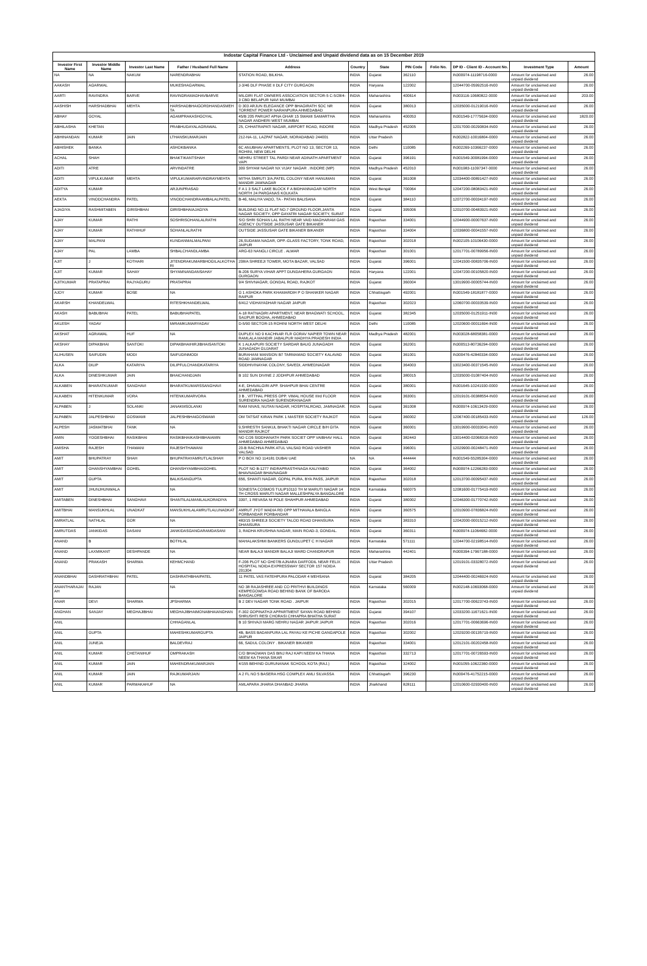| Indostar Capital Finance Ltd - Unclaimed and Unpaid dividend data as on 15 December 2019 | | | | | | | | | | | |
| Investor First Name | Investor Middle Name | Investor Last Name | Father / Husband Full Name | Address | Country | State | PIN Code | Folio No. | DP ID - Client ID - Account No. | Investment Type | Amount |
| NA | NA | NAKUM | NARENDRABHAI | STATION ROAD, BILKHA. | INDIA | Gujarat | 362110 | | IN300974-11198716-0000 | Amount for unclaimed and unpaid dividend | 26.00 |
| AAKASH | AGARWAL | | MUKESHAGARWAL | J-3/46 DLF PHASE II DLF CITY GURGAON | INDIA | Haryana | 122002 | | 12044700-05992516-IN00 | Amount for unclaimed and unpaid dividend | 26.00 |
| AARTI | RAVINDRA | BARVE | RAVINDRAMADHAVBARVE | MILGIRI FLAT OWNERS ASSOCIATION SECTOR-5 C-5/28/4-3 CBD BELAPUR NAVI MUMBAI | INDIA | Maharashtra | 400614 | | IN303116-10680822-0000 | Amount for unclaimed and unpaid dividend | 203.00 |
| AASHISH | HARSHADBHAI | MEHTA | HARSHADBHAIGORDHANDASMEHTA | D 303 ARJUN ELEGANCE OPP BHAGIRATH SOC NR TORRENT POWER NARANPURA AHMEDABAD | INDIA | Gujarat | 380013 | | 12035000-01219016-IN00 | Amount for unclaimed and unpaid dividend | 26.00 |
| ABHAY | GOYAL | | AGAMPRAKASHGOYAL | 45/B 205 PARIJAT APNA GHAR 15 SWAMI SAMARTHA NAGAR ANDHERI WEST MUMBAI | INDIA | Maharashtra | 400053 | | IN301549-17775634-0000 | Amount for unclaimed and unpaid dividend | 1820.00 |
| ABHILASHA | KHETAN | | PRABHUDAYALAGRAWAL | 25, CHHATRAPATI NAGAR, AIRPORT ROAD, INDORE | INDIA | Madhya Pradesh | 452005 | | 12017000-00290834-IN00 | Amount for unclaimed and unpaid dividend | 26.00 |
| ABHINANDAN | KUMAR | JAIN | LTHANSKUMARJAIN | 212-NA-11, LAZPAT NAGAR, MORADABAD 244001 | INDIA | Uttar Pradesh | | | IN302822-10016804-0000 | Amount for unclaimed and unpaid dividend | 26.00 |
| ABHISHEK | BANKA | | ASHOKBANKA | 6C ANUBHAV APARTMENTS, PLOT NO 13, SECTOR 13, ROHINI, NEW DELHI | INDIA | Delhi | 110085 | | IN302269-10366237-0000 | Amount for unclaimed and unpaid dividend | 26.00 |
| ACHAL | SHAH | | BHAKTIKANTSHAH | NEHRU STREET TAL PARDI NEAR ADINATH APARTMENT VAPI | INDIA | Gujarat | 396191 | | IN301549-30081994-0000 | Amount for unclaimed and unpaid dividend | 26.00 |
| ADITI | ATRE | | ARVINDATRE | 309 SHYAM NAGAR NX VIJAY NAGAR . INDORE (MP) | INDIA | Madhya Pradesh | 452010 | | IN301983-11097347-0000 | Amount for unclaimed and unpaid dividend | 26.00 |
| ADITI | VIPULKUMAR | MEHTA | VIPULKUMARARVINDRAYMEHTA | MITHA SMRUTI 3/A,PATEL COLONY NEAR HANUMAN MANDIR JAMNAGAR | INDIA | Gujarat | 361008 | | 12034400-00891427-IN00 | Amount for unclaimed and unpaid dividend | 26.00 |
| ADITYA | KUMAR | | ARJUNPRASAD | F A 1 3 SALT LAKE BLOCK F A BIDHANNAGAR NORTH NORTH 24 PARGANAS KOLKATA | INDIA | West Bengal | 700064 | | 12047200-08083421-IN00 | Amount for unclaimed and unpaid dividend | 26.00 |
| AEKTA | VINODCHANDRA | PATEL | VINODCHANDRAAMBALALPATEL | B-46, MALIYA VADO, TA - PATAN BALISANA | INDIA | Gujarat | 384110 | | 12072700-00034197-IN00 | Amount for unclaimed and unpaid dividend | 26.00 |
| AJAGIYA | RASHMITABEN | GIRISHBHAI | GIRISHBHAIAJAGIYA | BUILDING NO.11 FLAT NO.7 GROUND FLOOR,JANTA NAGAR SOCIETY, OPP GAYATRI NAGAR SOCIETY, SURAT | INDIA | Gujarat | 395006 | | 12010700-00483921-IN00 | Amount for unclaimed and unpaid dividend | 26.00 |
| AJAY | KUMAR | RATHI | SOSHRISOHANLALRATHI | S/O SHRI SOHAN LAL RATHI NEAR VAID MAGHARAM GAS AGENCY OUTSIDE JASSUSAR GATE BIKANER | INDIA | Rajasthan | 334001 | | 12044900-00007637-IN00 | Amount for unclaimed and unpaid dividend | 26.00 |
| AJAY | KUMAR | RATHIHUF | SOHANLALRATHI | OUTSIDE JASSUSAR GATE BIKANER BIKANER | INDIA | Rajasthan | 334004 | | 12036800-00041557-IN00 | Amount for unclaimed and unpaid dividend | 26.00 |
| AJAY | MALPANI | | KUNDANMALMALPANI | 26,SUDAMA NAGAR, OPP.-GLASS FACTORY, TONK ROAD, JAIPUR | INDIA | Rajasthan | 302018 | | IN302105-10106430-0000 | Amount for unclaimed and unpaid dividend | 26.00 |
| AJAY | PAL | LAMBA | SHBALCHANDLAMBA | ARG-63 NANGLI CIRCLE . ALWAR | INDIA | Rajasthan | 301001 | | 12017701-00789956-IN00 | Amount for unclaimed and unpaid dividend | 26.00 |
| AJIT | J | KOTHARI | JITENDRAKUMARBHOGILALKOTHARI | 208/A SHREEJI TOWER, MOTA BAZAR, VALSAD | INDIA | Gujarat | 396001 | | 12041500-00835706-IN00 | Amount for unclaimed and unpaid dividend | 26.00 |
| AJIT | KUMAR | SAHAY | SHYAMNANDANSAHAY | B-206 SURYA VIHAR APPT DUNDAHERA GURGAON GURGAON | INDIA | Haryana | 122001 | | 12047200-00105820-IN00 | Amount for unclaimed and unpaid dividend | 26.00 |
| AJITKUMAR | PRATAPRAI | RAJYAGURU | PRATAPRAI | 9/4 SHIVNAGAR, GONDAL ROAD, RAJKOT | INDIA | Gujarat | 360004 | | 13019900-00005744-IN00 | Amount for unclaimed and unpaid dividend | 26.00 |
| AJOY | KUMAR | BOSE | NA | G 1 ASHOKA PARK KHAMARDIH P O SHANKER NAGAR RAIPUR | INDIA | Chhattisgarh | 492001 | | IN301549-18181877-0000 | Amount for unclaimed and unpaid dividend | 26.00 |
| AKARSH | KHANDELWAL | | RITESHKHANDELWAL | 6/412 VIDHAYADHAR NAGAR JAIPUR | INDIA | Rajasthan | 302023 | | 12060700-00033539-IN00 | Amount for unclaimed and unpaid dividend | 26.00 |
| AKASH | BABUBHAI | PATEL | BABUBHAIPATEL | A-18 RATNAGIRI APARTMENT, NEAR BHAGWATI SCHOOL, SAIJPUR BOGHA, AHMEDABAD | INDIA | Gujarat | 382345 | | 12035000-01251911-IN00 | Amount for unclaimed and unpaid dividend | 26.00 |
| AKLESH | YADAV | | MrRAMKUMARYADAV | D-5/90 SECTOR-15 ROHINI NORTH WEST DELHI | INDIA | Delhi | 110085 | | 12020600-00011694-IN00 | Amount for unclaimed and unpaid dividend | 26.00 |
| AKSHAT | AGRAWAL | HUF | NA | DUPLEX NO 9 KACHNAR FLR GORAV NAPIER TOWN NEAR RAMLALA MANDIR JABALPUR MADHYA PRADESH INDIA | INDIA | Madhya Pradesh | 482001 | | IN303028-68058381-0000 | Amount for unclaimed and unpaid dividend | 26.00 |
| AKSHAY | DIPAKBHAI | SANTOKI | DIPAKBHAIHIRJIBHAISANTOKI | K 1 ALKAPURI SOCIETY SARDAR BAUG JUNAGADH JUNAGADH GUJARAT | INDIA | Gujarat | 362001 | | IN300513-80736294-0000 | Amount for unclaimed and unpaid dividend | 26.00 |
| ALIHUSEN | SAIFUDIN | MODI | SAIFUDINMODI | BURAHANI MANSION B7 TARMAMAD SOCIETY KALAVAD ROAD JAMNAGAR | INDIA | Gujarat | 361001 | | IN300476-42840334-0000 | Amount for unclaimed and unpaid dividend | 26.00 |
| ALKA | DILIP | KATARIYA | DILIPFULCHANDKATARIYA | SIDDHIVINAYAK COLONY, SAVEDI, AHMEDNAGAR | INDIA | Gujarat | 364003 | | 13023400-00371545-IN00 | Amount for unclaimed and unpaid dividend | 26.00 |
| ALKA | DINESHKUMAR | JAIN | BHAICHANDJAIN | B 102 SUN DIVINE 2 JODHPUR AHMEDABAD | INDIA | Gujarat | 380015 | | 12035000-01087404-IN00 | Amount for unclaimed and unpaid dividend | 26.00 |
| ALKABEN | BHARATKUMAR | SANGHAVI | BHARATKUMARSSANGHAVI | 4-E, DHAVALGIRI APP. SHAHPUR BHAI CENTRE AHMEDABAD | INDIA | Gujarat | 380001 | | IN301645-10241930-0000 | Amount for unclaimed and unpaid dividend | 26.00 |
| ALKABEN | HITENKUMAR | VORA | HITENKUMARVORA | 3 B , VITTHAL PRESS OPP. VIMAL HOUSE IIIrd FLOOR SURENDRA NAGAR SURENDRANAGAR | INDIA | Gujarat | 363001 | | 12019101-00388554-IN00 | Amount for unclaimed and unpaid dividend | 26.00 |
| ALPABEN | J | SOLANKI | JANAKMSOLANKI | RAM NIVAS, NUTAN NAGAR, HOSPITALROAD, JAMNAGAR. | INDIA | Gujarat | 361008 | | IN300974-10613429-0000 | Amount for unclaimed and unpaid dividend | 26.00 |
| ALPABEN | JALPESHBHAI | GOSWAMI | JALPESHBHAIGOSWAMI | OM TATSAT KIRAN PARK 1 MASTER SOCIETY RAJKOT | INDIA | Gujarat | 360002 | | 12067400-00185433-IN00 | Amount for unclaimed and unpaid dividend | 126.00 |
| ALPESH | JASMATBHAI | TANK | NA | 9,SHRESTH SANKUL BHAKTI NAGAR CIRCLE B/H GITA MANDIR RAJKOT | INDIA | Gujarat | 360001 | | 13019900-00033041-IN00 | Amount for unclaimed and unpaid dividend | 26.00 |
| AMIN | YOGESHBHAI | RASIKBHAI | RASIKBHAIKASHIBHAIAMIN | NO C/26 SIDDHANATH PARK SOCIET OPP VAIBHAV HALL AHMEDABAD AHMEDABAD | INDIA | Gujarat | 382443 | | 13014400-02068316-IN00 | Amount for unclaimed and unpaid dividend | 26.00 |
| AMISHA | RAJESH | THAWANI | RAJESHTHAWANI | 20-B RACHNA PARK ATUL VALSAD ROAD VASHIER VALSAD | INDIA | Gujarat | 396001 | | 12029900-00248471-IN00 | Amount for unclaimed and unpaid dividend | 26.00 |
| AMIT | BHUPATRAY | SHAH | BHUPATRAYAMRUTLALSHAH | P O BOX NO 114181 DUBAI UAE | NA | NA | 444444 | | IN301549-55285304-0000 | Amount for unclaimed and unpaid dividend | 26.00 |
| AMIT | GHANSHYAMBHAI | GOHEL | GHANSHYAMBHAIGOHEL | PLOT NO B-1277 INDRAPRASTHNAGA KALIYABID BHAVNAGAR BHAVNAGAR | INDIA | Gujarat | 364002 | | IN300974-12266283-0000 | Amount for unclaimed and unpaid dividend | 26.00 |
| AMIT | GUPTA | | BALKISANGUPTA | 656, SHANTI NAGAR, GOPAL PURA, BYA PASS, JAIPUR | INDIA | Rajasthan | 302018 | | 12013700-00095437-IN00 | Amount for unclaimed and unpaid dividend | 26.00 |
| AMIT | JHUNJHUNWALA | | NA | SONESTA COSMOS TULIP10110 TH M MARUTI NAGAR 14 TH CROSS MARUTI NAGAR MALLESHPALYA BANGALORE | INDIA | Karnataka | 560075 | | 12081600-01775419-IN00 | Amount for unclaimed and unpaid dividend | 26.00 |
| AMITABEN | DINESHBHAI | SANGHAVI | SHANTILALMANILALKORADIYA | 3397, 1 REVASA NI POLE SHAHPUR AHMEDABAD | INDIA | Gujarat | 380002 | | 12046300-01770742-IN00 | Amount for unclaimed and unpaid dividend | 26.00 |
| AMITBHAI | MANSUKHLAL | UNADKAT | MANSUKHLALAMRUTLALUNADKAT | AMRUT JYOT WADIA RD OPP MITHAVALA BANGLA PORBANDAR PORBANDAR | INDIA | Gujarat | 360575 | | 12010900-07836824-IN00 | Amount for unclaimed and unpaid dividend | 26.00 |
| AMRATLAL | NATHLAL | GOR | NA | 483/15 SHREEJI SOCIETY TALOD ROAD DHANSURA DHANSURA | INDIA | Gujarat | 383310 | | 12042000-00015212-IN00 | Amount for unclaimed and unpaid dividend | 26.00 |
| AMRUTDAS | JANKIDAS | DASANI | JANKIDASGANGARAMDASANI | 3, RADHA KRUSHNA NAGAR, MAIN ROAD-3, GONDAL. | INDIA | Gujarat | 360311 | | IN300974-11064682-0000 | Amount for unclaimed and unpaid dividend | 26.00 |
| ANAND | B | | BOTHLAL | MAHALAKSHMI BANKERS GUNDLUPET C H NAGAR | INDIA | Karnataka | 571111 | | 12044700-02198514-IN00 | Amount for unclaimed and unpaid dividend | 26.00 |
| ANAND | LAXMIKANT | DESHPANDE | NA | NEAR BALAJI MANDIR BALAJI WARD CHANDRAPUR | INDIA | Maharashtra | 442401 | | IN300394-17967188-0000 | Amount for unclaimed and unpaid dividend | 26.00 |
| ANAND | PRAKASH | SHARMA | KEHMCHAND | F-206 PLOT NO GH07/B AJNARA DAFFODIL NEAR FELIX HOSPITAL NOIDA EXPRESSWAY SECTOR 157 NOIDA 201304 | INDIA | Uttar Pradesh | | | 12019101-03328072-IN00 | Amount for unclaimed and unpaid dividend | 26.00 |
| ANANDBHAI | DASHRATHBHAI | PATEL | DASHRATHBHAIPATEL | 11 PATEL VAS FATEHPURA PALODAR 4 MEHSANA | INDIA | Gujarat | 384205 | | 12044400-00246924-IN00 | Amount for unclaimed and unpaid dividend | 26.00 |
| ANANTHARAJAIAH | RAJAN | | NA | NO 38 RAJASHREE AND CO PRITHVI BUILDINGS KEMPEGOWDA ROAD BEHIND BANK OF BARODA BANGALORE | INDIA | Karnataka | 560009 | | IN302148-10693068-0000 | Amount for unclaimed and unpaid dividend | 26.00 |
| ANAR | DEVI | SHARMA | JPSHARMA | B 2 DEV NAGAR TONK ROAD . JAIPUR | INDIA | Rajasthan | 302015 | | 12017700-00623743-IN00 | Amount for unclaimed and unpaid dividend | 26.00 |
| ANGHAN | SANJAY | MEGHAJIBHAI | MEGHAJIBHAIMONABHAIANGHAN | F-302 GOPINATHJI APPARTMENT SAYAN ROAD BEHIND SHRUSHTI RESI CHORASI CHHAPRA BHATHA SURAT | INDIA | Gujarat | 394107 | | 12033200-11671621-IN00 | Amount for unclaimed and unpaid dividend | 26.00 |
| ANIL | | | CHHAGANLAL | B 10 SHIVAJI MARG NEHRU NAGAR JAIPUR JAIPUR | INDIA | Rajasthan | 302016 | | 12017701-00663696-IN00 | Amount for unclaimed and unpaid dividend | 26.00 |
| ANIL | GUPTA | | MAHESHKUMARGUPTA | 4B, BASS BADANPURA LAL PAYAU KE PICHE GANGAPOLE JAIPUR | INDIA | Rajasthan | 302002 | | 12029200-00135719-IN00 | Amount for unclaimed and unpaid dividend | 26.00 |
| ANIL | JUNEJA | | BALDEVRAJ | 66, SADUL COLONY . BIKANER BIKANER | INDIA | Rajasthan | 334001 | | 12012101-00202458-IN00 | Amount for unclaimed and unpaid dividend | 26.00 |
| ANIL | KUMAR | CHETANIHUF | OMPRAKASH | C/O BHAGWAN DAS BINJ RAJ KAPI NEEM KA THANA NEEM KA THANA SIKAR | INDIA | Rajasthan | 332713 | | 12017701-00726593-IN00 | Amount for unclaimed and unpaid dividend | 26.00 |
| ANIL | KUMAR | JAIN | MAHENDRAKUMARJAIN | 4/155 BEHIND GURUNANAK SCHOOL KOTA (RAJ.) | INDIA | Rajasthan | 324002 | | IN301055-10622360-0000 | Amount for unclaimed and unpaid dividend | 26.00 |
| ANIL | KUMAR | JAIN | RAJKUMARJAIN | A 2 FL NO 5 BASERA HSG COMPLEX AMLI SILVASSA | INDIA | Chhattisgarh | 396230 | | IN300476-41752215-0000 | Amount for unclaimed and unpaid dividend | 26.00 |
| ANIL | KUMAR | PARMAKAHUF | NA | AMLAPARA JHARIA DHANBAD JHARIA | INDIA | Jharkhand | 828111 | | 12010600-02930400-IN00 | Amount for unclaimed and unpaid dividend | 26.00 |